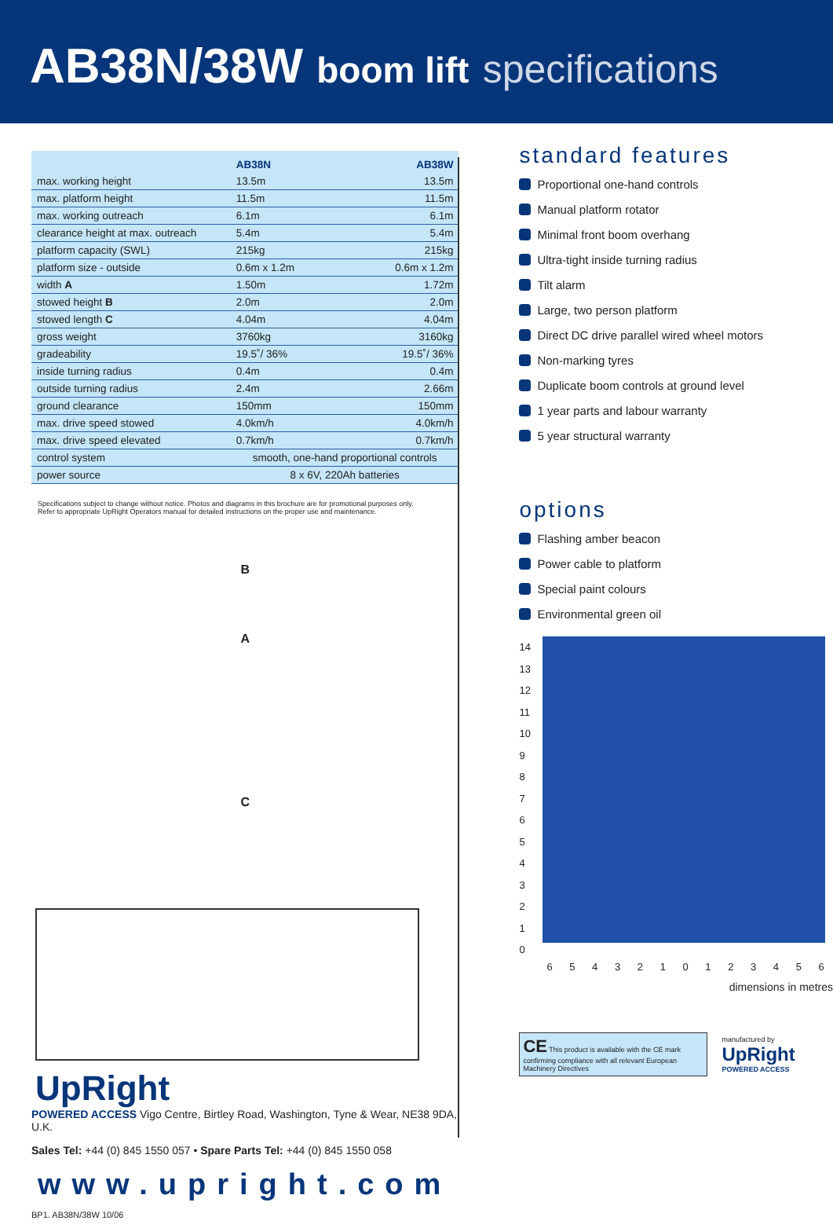AB38N/38W boom lift specifications
| | AB38N | AB38W |
| --- | --- | --- |
| max. working height | 13.5m | 13.5m |
| max. platform height | 11.5m | 11.5m |
| max. working outreach | 6.1m | 6.1m |
| clearance height at max. outreach | 5.4m | 5.4m |
| platform capacity (SWL) | 215kg | 215kg |
| platform size - outside | 0.6m x 1.2m | 0.6m x 1.2m |
| width A | 1.50m | 1.72m |
| stowed height B | 2.0m | 2.0m |
| stowed length C | 4.04m | 4.04m |
| gross weight | 3760kg | 3160kg |
| gradeability | 19.5˚/ 36% | 19.5˚/ 36% |
| inside turning radius | 0.4m | 0.4m |
| outside turning radius | 2.4m | 2.66m |
| ground clearance | 150mm | 150mm |
| max. drive speed stowed | 4.0km/h | 4.0km/h |
| max. drive speed elevated | 0.7km/h | 0.7km/h |
| control system | smooth, one-hand proportional controls | |
| power source | 8 x 6V, 220Ah batteries | |
Specifications subject to change without notice. Photos and diagrams in this brochure are for promotional purposes only.
Refer to appropriate UpRight Operators manual for detailed instructions on the proper use and maintenance.
B
A
C
UpRight
POWERED ACCESS Vigo Centre, Birtley Road, Washington, Tyne & Wear, NE38 9DA, U.K.
Sales Tel: +44 (0) 845 1550 057 • Spare Parts Tel: +44 (0) 845 1550 058
www.upright.com
BP1. AB38N/38W 10/06
standard features
Proportional one-hand controls
Manual platform rotator
Minimal front boom overhang
Ultra-tight inside turning radius
Tilt alarm
Large, two person platform
Direct DC drive parallel wired wheel motors
Non-marking tyres
Duplicate boom controls at ground level
1 year parts and labour warranty
5 year structural warranty
options
Flashing amber beacon
Power cable to platform
Special paint colours
Environmental green oil
14
13
12
11
10
9
8
7
6
5
4
3
2
1
0
6 5 4 3 2 1 0 1 2 3 4 5 6
dimensions in metres
CE This product is available with the CE mark confirming compliance with all relevant European Machinery Directives
manufactured by
UpRight
POWERED ACCESS